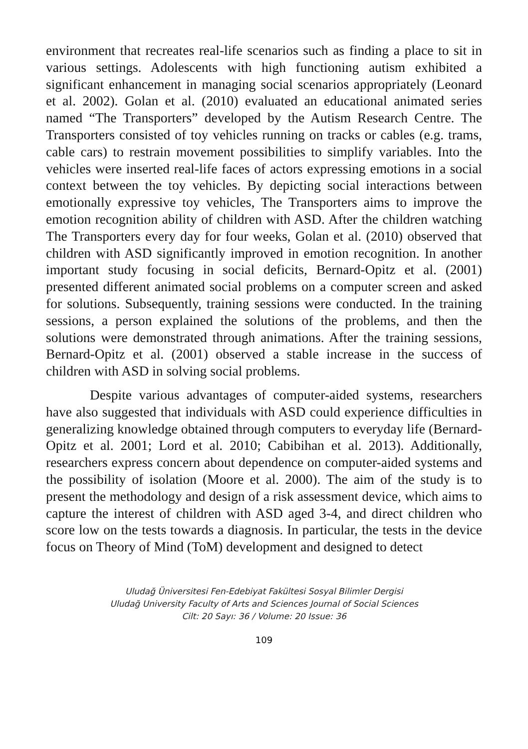environment that recreates real-life scenarios such as finding a place to sit in various settings. Adolescents with high functioning autism exhibited a significant enhancement in managing social scenarios appropriately (Leonard et al. 2002). Golan et al. (2010) evaluated an educational animated series named “The Transporters” developed by the Autism Research Centre. The Transporters consisted of toy vehicles running on tracks or cables (e.g. trams, cable cars) to restrain movement possibilities to simplify variables. Into the vehicles were inserted real-life faces of actors expressing emotions in a social context between the toy vehicles. By depicting social interactions between emotionally expressive toy vehicles, The Transporters aims to improve the emotion recognition ability of children with ASD. After the children watching The Transporters every day for four weeks, Golan et al. (2010) observed that children with ASD significantly improved in emotion recognition. In another important study focusing in social deficits, Bernard-Opitz et al. (2001) presented different animated social problems on a computer screen and asked for solutions. Subsequently, training sessions were conducted. In the training sessions, a person explained the solutions of the problems, and then the solutions were demonstrated through animations. After the training sessions, Bernard-Opitz et al. (2001) observed a stable increase in the success of children with ASD in solving social problems.
Despite various advantages of computer-aided systems, researchers have also suggested that individuals with ASD could experience difficulties in generalizing knowledge obtained through computers to everyday life (Bernard-Opitz et al. 2001; Lord et al. 2010; Cabibihan et al. 2013). Additionally, researchers express concern about dependence on computer-aided systems and the possibility of isolation (Moore et al. 2000). The aim of the study is to present the methodology and design of a risk assessment device, which aims to capture the interest of children with ASD aged 3-4, and direct children who score low on the tests towards a diagnosis. In particular, the tests in the device focus on Theory of Mind (ToM) development and designed to detect
Uludağ Üniversitesi Fen-Edebiyat Fakültesi Sosyal Bilimler Dergisi
Uludağ University Faculty of Arts and Sciences Journal of Social Sciences
Cilt: 20 Sayı: 36 / Volume: 20 Issue: 36
109